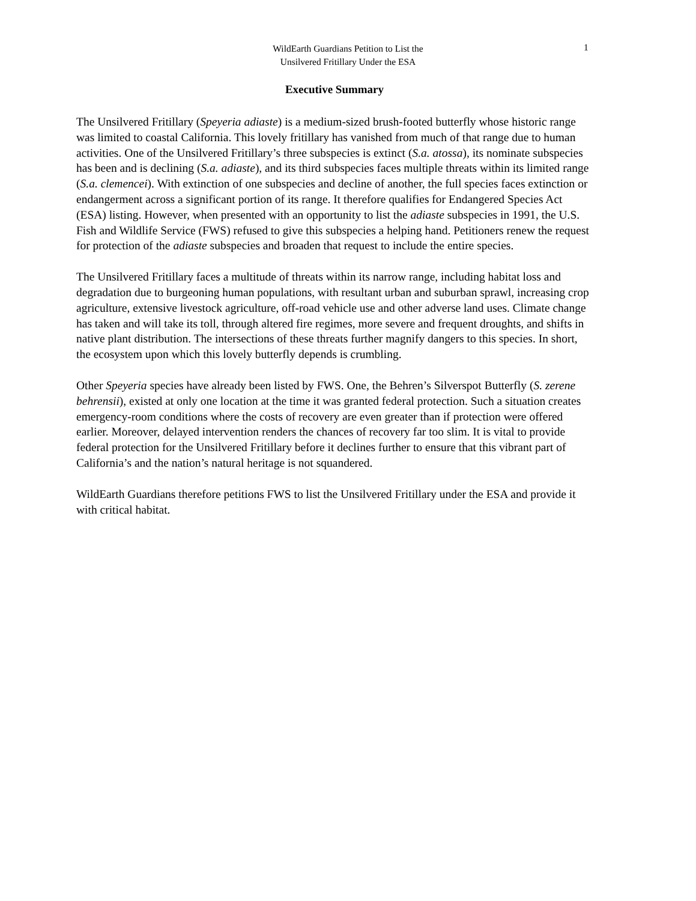WildEarth Guardians Petition to List the
Unsilvered Fritillary Under the ESA
1
Executive Summary
The Unsilvered Fritillary (Speyeria adiaste) is a medium-sized brush-footed butterfly whose historic range was limited to coastal California. This lovely fritillary has vanished from much of that range due to human activities. One of the Unsilvered Fritillary’s three subspecies is extinct (S.a. atossa), its nominate subspecies has been and is declining (S.a. adiaste), and its third subspecies faces multiple threats within its limited range (S.a. clemencei). With extinction of one subspecies and decline of another, the full species faces extinction or endangerment across a significant portion of its range. It therefore qualifies for Endangered Species Act (ESA) listing. However, when presented with an opportunity to list the adiaste subspecies in 1991, the U.S. Fish and Wildlife Service (FWS) refused to give this subspecies a helping hand. Petitioners renew the request for protection of the adiaste subspecies and broaden that request to include the entire species.
The Unsilvered Fritillary faces a multitude of threats within its narrow range, including habitat loss and degradation due to burgeoning human populations, with resultant urban and suburban sprawl, increasing crop agriculture, extensive livestock agriculture, off-road vehicle use and other adverse land uses. Climate change has taken and will take its toll, through altered fire regimes, more severe and frequent droughts, and shifts in native plant distribution. The intersections of these threats further magnify dangers to this species. In short, the ecosystem upon which this lovely butterfly depends is crumbling.
Other Speyeria species have already been listed by FWS. One, the Behren’s Silverspot Butterfly (S. zerene behrensii), existed at only one location at the time it was granted federal protection. Such a situation creates emergency-room conditions where the costs of recovery are even greater than if protection were offered earlier. Moreover, delayed intervention renders the chances of recovery far too slim. It is vital to provide federal protection for the Unsilvered Fritillary before it declines further to ensure that this vibrant part of California’s and the nation’s natural heritage is not squandered.
WildEarth Guardians therefore petitions FWS to list the Unsilvered Fritillary under the ESA and provide it with critical habitat.